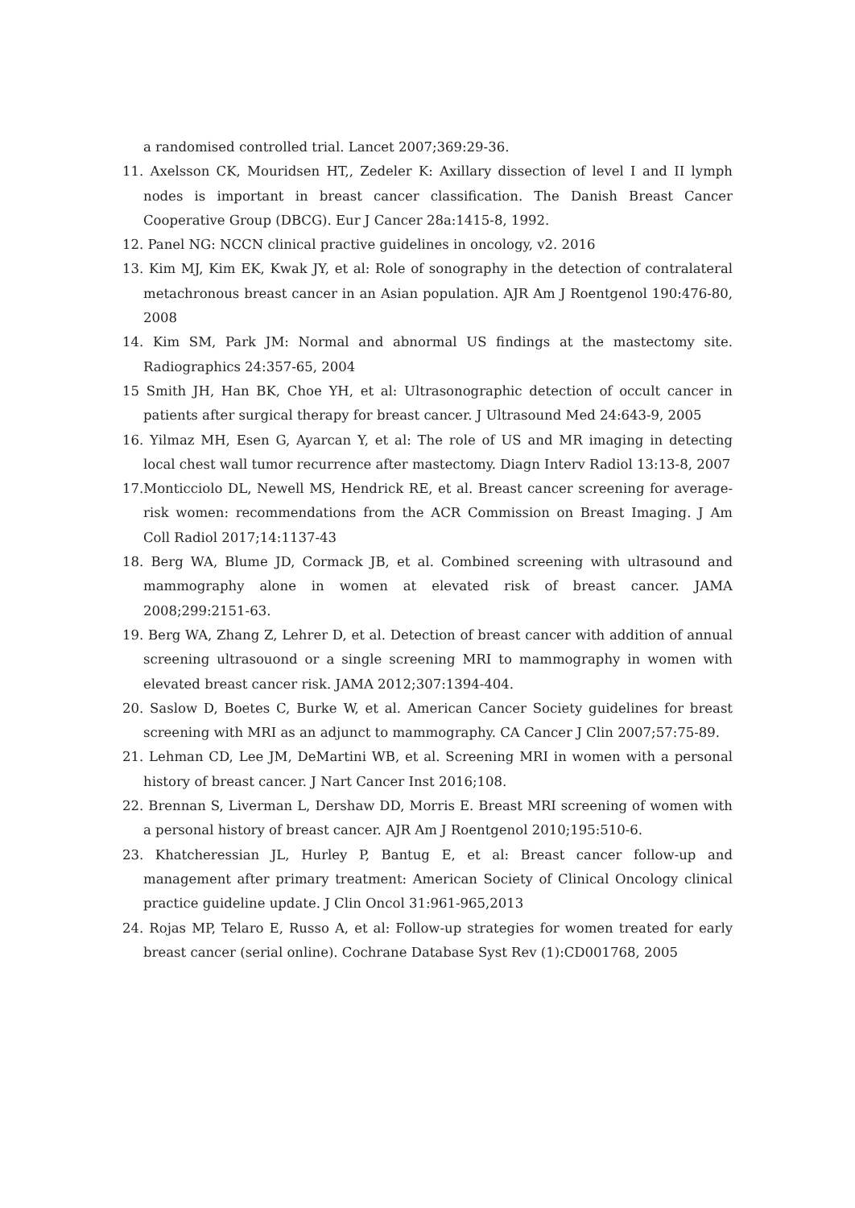a randomised controlled trial. Lancet 2007;369:29-36.
11. Axelsson CK, Mouridsen HT,, Zedeler K: Axillary dissection of level I and II lymph nodes is important in breast cancer classification. The Danish Breast Cancer Cooperative Group (DBCG). Eur J Cancer 28a:1415-8, 1992.
12. Panel NG: NCCN clinical practive guidelines in oncology, v2. 2016
13. Kim MJ, Kim EK, Kwak JY, et al: Role of sonography in the detection of contralateral metachronous breast cancer in an Asian population. AJR Am J Roentgenol 190:476-80, 2008
14. Kim SM, Park JM: Normal and abnormal US findings at the mastectomy site. Radiographics 24:357-65, 2004
15 Smith JH, Han BK, Choe YH, et al: Ultrasonographic detection of occult cancer in patients after surgical therapy for breast cancer. J Ultrasound Med 24:643-9, 2005
16. Yilmaz MH, Esen G, Ayarcan Y, et al: The role of US and MR imaging in detecting local chest wall tumor recurrence after mastectomy. Diagn Interv Radiol 13:13-8, 2007
17.Monticciolo DL, Newell MS, Hendrick RE, et al. Breast cancer screening for average-risk women: recommendations from the ACR Commission on Breast Imaging. J Am Coll Radiol 2017;14:1137-43
18. Berg WA, Blume JD, Cormack JB, et al. Combined screening with ultrasound and mammography alone in women at elevated risk of breast cancer. JAMA 2008;299:2151-63.
19. Berg WA, Zhang Z, Lehrer D, et al. Detection of breast cancer with addition of annual screening ultrasouond or a single screening MRI to mammography in women with elevated breast cancer risk. JAMA 2012;307:1394-404.
20. Saslow D, Boetes C, Burke W, et al. American Cancer Society guidelines for breast screening with MRI as an adjunct to mammography. CA Cancer J Clin 2007;57:75-89.
21. Lehman CD, Lee JM, DeMartini WB, et al. Screening MRI in women with a personal history of breast cancer. J Nart Cancer Inst 2016;108.
22. Brennan S, Liverman L, Dershaw DD, Morris E. Breast MRI screening of women with a personal history of breast cancer. AJR Am J Roentgenol 2010;195:510-6.
23. Khatcheressian JL, Hurley P, Bantug E, et al: Breast cancer follow-up and management after primary treatment: American Society of Clinical Oncology clinical practice guideline update. J Clin Oncol 31:961-965,2013
24. Rojas MP, Telaro E, Russo A, et al: Follow-up strategies for women treated for early breast cancer (serial online). Cochrane Database Syst Rev (1):CD001768, 2005